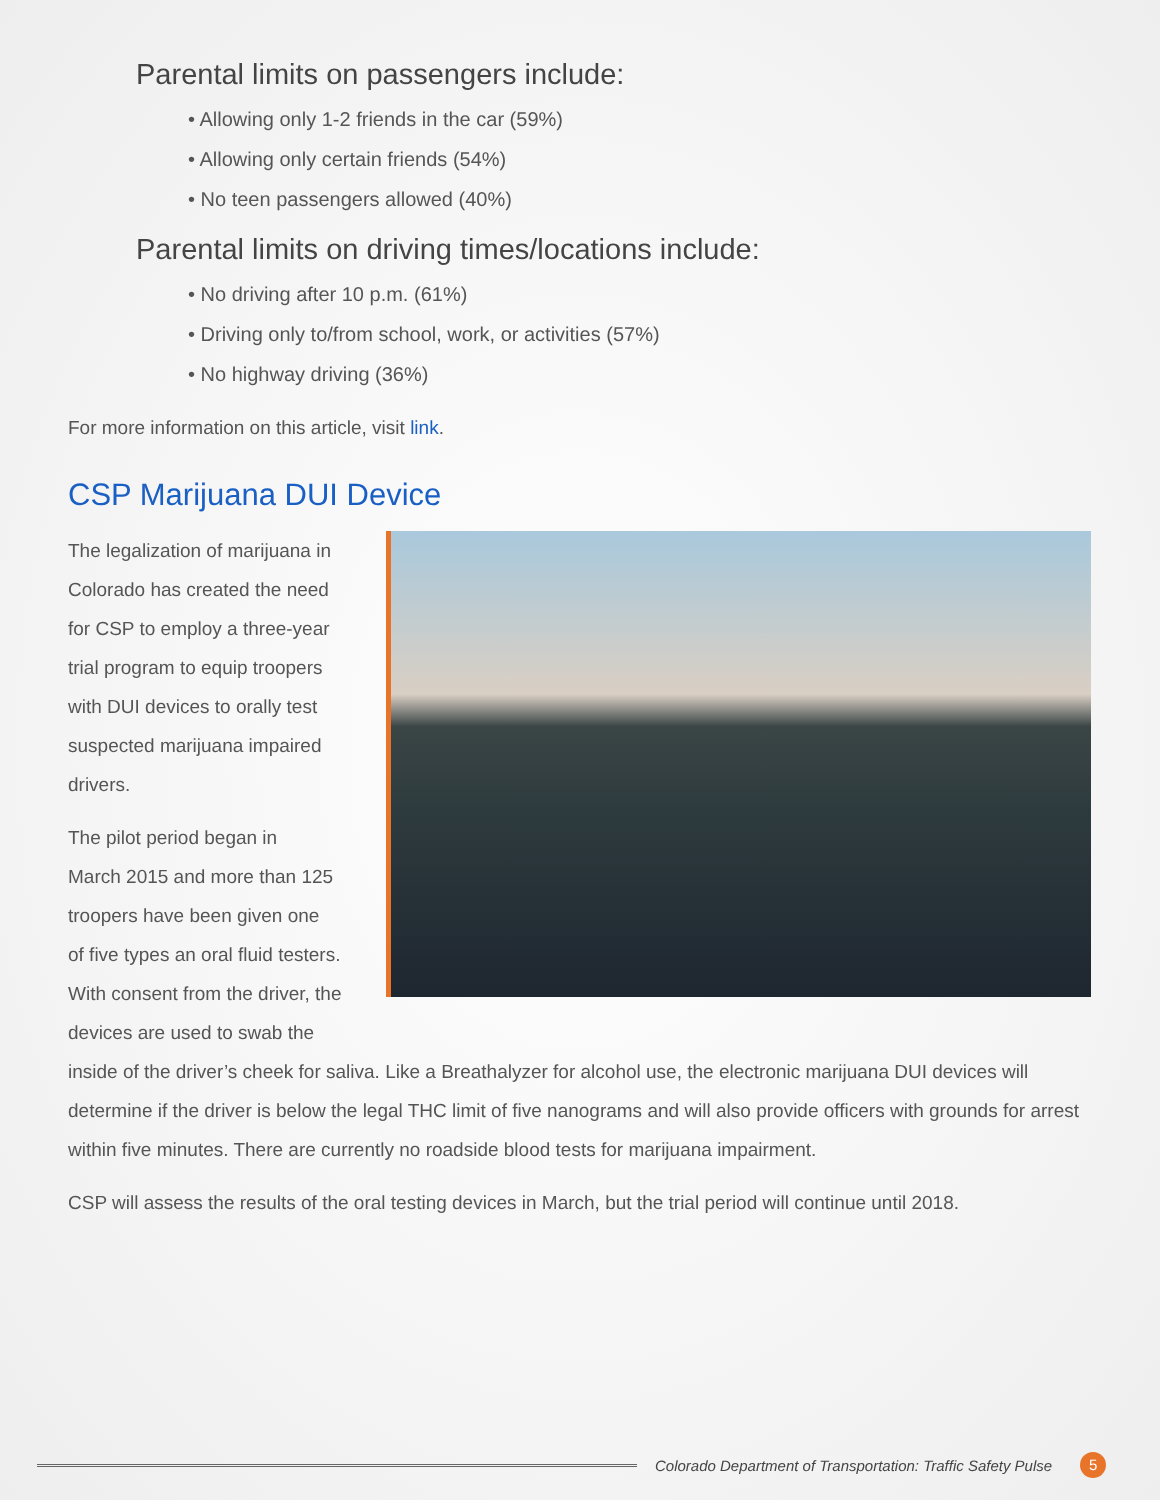Parental limits on passengers include:
• Allowing only 1-2 friends in the car (59%)
• Allowing only certain friends (54%)
• No teen passengers allowed (40%)
Parental limits on driving times/locations include:
• No driving after 10 p.m. (61%)
• Driving only to/from school, work, or activities (57%)
• No highway driving (36%)
For more information on this article, visit link.
CSP Marijuana DUI Device
The legalization of marijuana in
Colorado has created the need
for CSP to employ a three-year
trial program to equip troopers
with DUI devices to orally test
suspected marijuana impaired
drivers.
The pilot period began in
March 2015 and more than 125
troopers have been given one
of five types an oral fluid testers.
With consent from the driver, the
devices are used to swab the
inside of the driver’s cheek for saliva. Like a Breathalyzer for alcohol use, the electronic marijuana DUI devices will determine if the driver is below the legal THC limit of five nanograms and will also provide officers with grounds for arrest within five minutes. There are currently no roadside blood tests for marijuana impairment.
CSP will assess the results of the oral testing devices in March, but the trial period will continue until 2018.
Colorado Department of Transportation: Traffic Safety Pulse 5